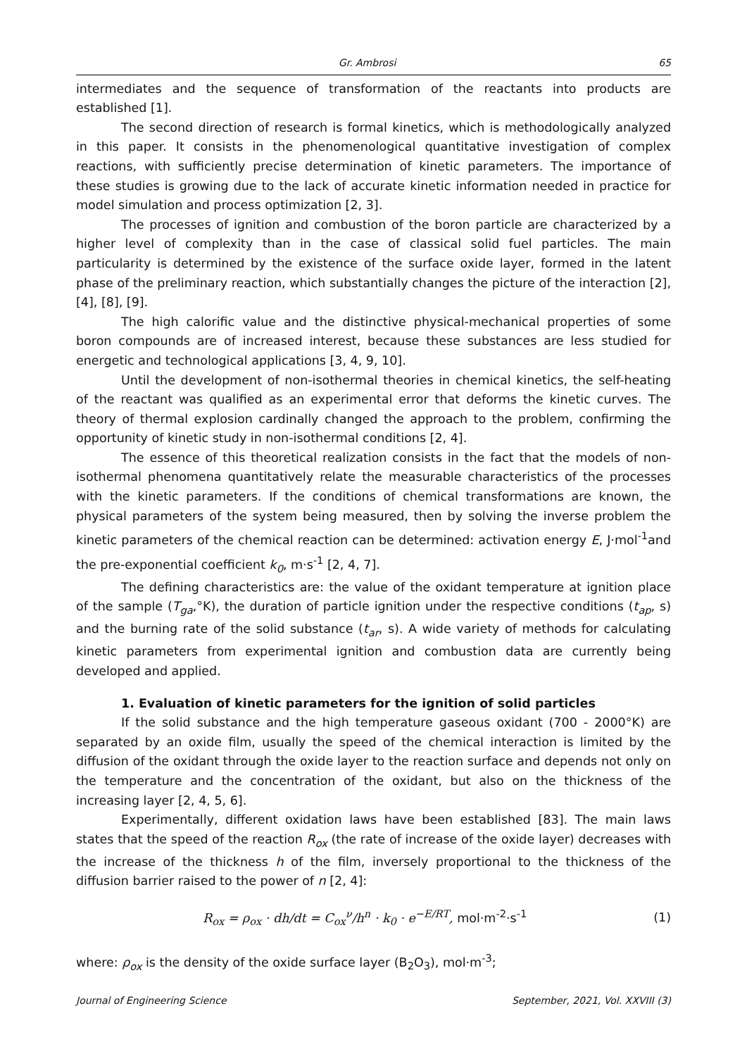Gr. Ambrosi 65
intermediates and the sequence of transformation of the reactants into products are established [1].
The second direction of research is formal kinetics, which is methodologically analyzed in this paper. It consists in the phenomenological quantitative investigation of complex reactions, with sufficiently precise determination of kinetic parameters. The importance of these studies is growing due to the lack of accurate kinetic information needed in practice for model simulation and process optimization [2, 3].
The processes of ignition and combustion of the boron particle are characterized by a higher level of complexity than in the case of classical solid fuel particles. The main particularity is determined by the existence of the surface oxide layer, formed in the latent phase of the preliminary reaction, which substantially changes the picture of the interaction [2], [4], [8], [9].
The high calorific value and the distinctive physical-mechanical properties of some boron compounds are of increased interest, because these substances are less studied for energetic and technological applications [3, 4, 9, 10].
Until the development of non-isothermal theories in chemical kinetics, the self-heating of the reactant was qualified as an experimental error that deforms the kinetic curves. The theory of thermal explosion cardinally changed the approach to the problem, confirming the opportunity of kinetic study in non-isothermal conditions [2, 4].
The essence of this theoretical realization consists in the fact that the models of non-isothermal phenomena quantitatively relate the measurable characteristics of the processes with the kinetic parameters. If the conditions of chemical transformations are known, the physical parameters of the system being measured, then by solving the inverse problem the kinetic parameters of the chemical reaction can be determined: activation energy E, J·mol<sup>-1</sup>and the pre-exponential coefficient k<sub>0</sub>, m·s<sup>-1</sup> [2, 4, 7].
The defining characteristics are: the value of the oxidant temperature at ignition place of the sample (T<sub>ga</sub>,°K), the duration of particle ignition under the respective conditions (t<sub>ap</sub>, s) and the burning rate of the solid substance (t<sub>ar</sub>, s). A wide variety of methods for calculating kinetic parameters from experimental ignition and combustion data are currently being developed and applied.
1. Evaluation of kinetic parameters for the ignition of solid particles
If the solid substance and the high temperature gaseous oxidant (700 - 2000°K) are separated by an oxide film, usually the speed of the chemical interaction is limited by the diffusion of the oxidant through the oxide layer to the reaction surface and depends not only on the temperature and the concentration of the oxidant, but also on the thickness of the increasing layer [2, 4, 5, 6].
Experimentally, different oxidation laws have been established [83]. The main laws states that the speed of the reaction R<sub>ox</sub> (the rate of increase of the oxide layer) decreases with the increase of the thickness h of the film, inversely proportional to the thickness of the diffusion barrier raised to the power of n [2, 4]:
R<sub>ox</sub> = ρ<sub>ox</sub> · dh/dt = C<sub>ox</sub><sup>ν</sup>/h<sup>n</sup> · k<sub>0</sub> · e<sup>−E/RT</sup>, mol·m<sup>-2</sup>·s<sup>-1</sup> (1)
where: ρ<sub>ox</sub> is the density of the oxide surface layer (B<sub>2</sub>O<sub>3</sub>), mol·m<sup>-3</sup>;
Journal of Engineering Science September, 2021, Vol. XXVIII (3)